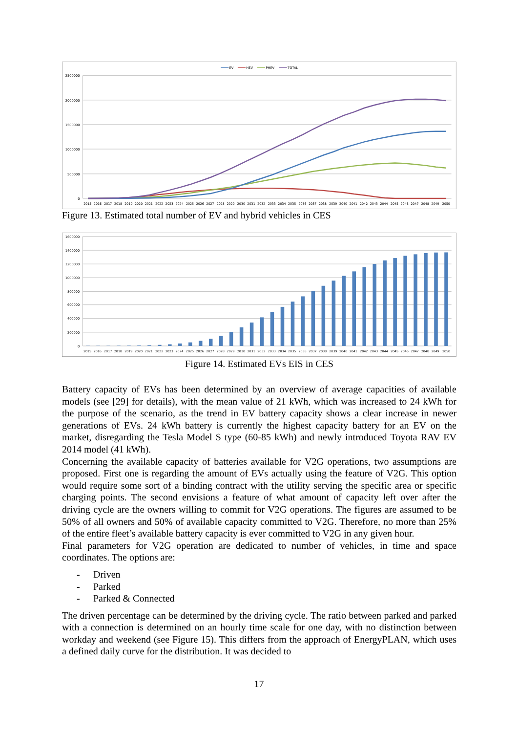2500000
2000000
1500000
1000000
500000
0
EV
HEV
PHEV
TOTAL
2015 2016 2017 2018 2019 2020 2021 2022 2023 2024 2025 2026 2027 2028 2029 2030 2031 2032 2033 2034 2035 2036 2037 2038 2039 2040 2041 2042 2043 2044 2045 2046 2047 2048 2049 2050
Figure 13. Estimated total number of EV and hybrid vehicles in CES
1600000
1400000
1200000
1000000
800000
600000
400000
200000
0
2015 2016 2017 2018 2019 2020 2021 2022 2023 2024 2025 2026 2027 2028 2029 2030 2031 2032 2033 2034 2035 2036 2037 2038 2039 2040 2041 2042 2043 2044 2045 2046 2047 2048 2049 2050
Figure 14. Estimated EVs EIS in CES
Battery capacity of EVs has been determined by an overview of average capacities of available models (see [29] for details), with the mean value of 21 kWh, which was increased to 24 kWh for the purpose of the scenario, as the trend in EV battery capacity shows a clear increase in newer generations of EVs. 24 kWh battery is currently the highest capacity battery for an EV on the market, disregarding the Tesla Model S type (60-85 kWh) and newly introduced Toyota RAV EV 2014 model (41 kWh).
Concerning the available capacity of batteries available for V2G operations, two assumptions are proposed. First one is regarding the amount of EVs actually using the feature of V2G. This option would require some sort of a binding contract with the utility serving the specific area or specific charging points. The second envisions a feature of what amount of capacity left over after the driving cycle are the owners willing to commit for V2G operations. The figures are assumed to be 50% of all owners and 50% of available capacity committed to V2G. Therefore, no more than 25% of the entire fleet’s available battery capacity is ever committed to V2G in any given hour.
Final parameters for V2G operation are dedicated to number of vehicles, in time and space coordinates. The options are:
- Driven
- Parked
- Parked & Connected
The driven percentage can be determined by the driving cycle. The ratio between parked and parked with a connection is determined on an hourly time scale for one day, with no distinction between workday and weekend (see Figure 15). This differs from the approach of EnergyPLAN, which uses a defined daily curve for the distribution. It was decided to
17